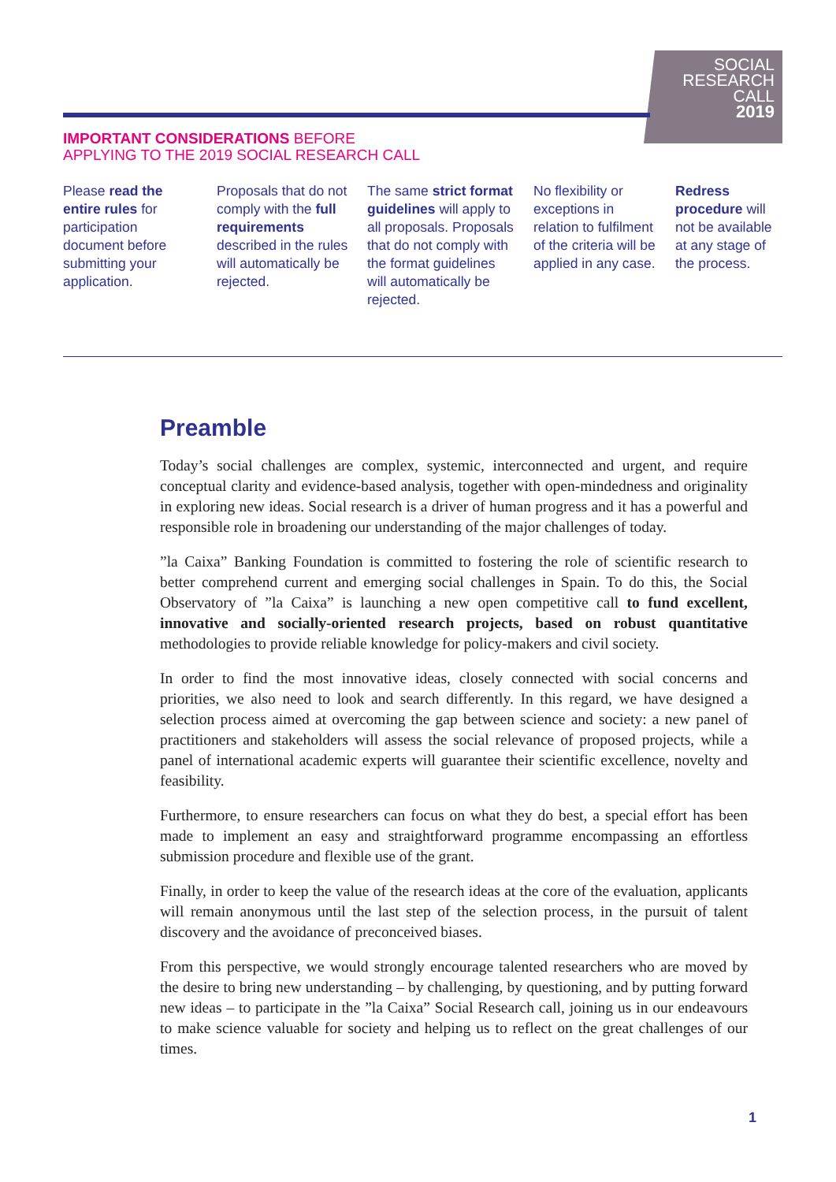SOCIAL
RESEARCH
CALL
2019
IMPORTANT CONSIDERATIONS BEFORE
APPLYING TO THE 2019 SOCIAL RESEARCH CALL
Please read the entire rules for participation document before submitting your application.
Proposals that do not comply with the full requirements described in the rules will automatically be rejected.
The same strict format guidelines will apply to all proposals. Proposals that do not comply with the format guidelines will automatically be rejected.
No flexibility or exceptions in relation to fulfilment of the criteria will be applied in any case.
Redress procedure will not be available at any stage of the process.
Preamble
Today’s social challenges are complex, systemic, interconnected and urgent, and require conceptual clarity and evidence-based analysis, together with open-mindedness and originality in exploring new ideas. Social research is a driver of human progress and it has a powerful and responsible role in broadening our understanding of the major challenges of today.
”la Caixa” Banking Foundation is committed to fostering the role of scientific research to better comprehend current and emerging social challenges in Spain. To do this, the Social Observatory of ”la Caixa” is launching a new open competitive call to fund excellent, innovative and socially-oriented research projects, based on robust quantitative methodologies to provide reliable knowledge for policy-makers and civil society.
In order to find the most innovative ideas, closely connected with social concerns and priorities, we also need to look and search differently. In this regard, we have designed a selection process aimed at overcoming the gap between science and society: a new panel of practitioners and stakeholders will assess the social relevance of proposed projects, while a panel of international academic experts will guarantee their scientific excellence, novelty and feasibility.
Furthermore, to ensure researchers can focus on what they do best, a special effort has been made to implement an easy and straightforward programme encompassing an effortless submission procedure and flexible use of the grant.
Finally, in order to keep the value of the research ideas at the core of the evaluation, applicants will remain anonymous until the last step of the selection process, in the pursuit of talent discovery and the avoidance of preconceived biases.
From this perspective, we would strongly encourage talented researchers who are moved by the desire to bring new understanding – by challenging, by questioning, and by putting forward new ideas – to participate in the ”la Caixa” Social Research call, joining us in our endeavours to make science valuable for society and helping us to reflect on the great challenges of our times.
1